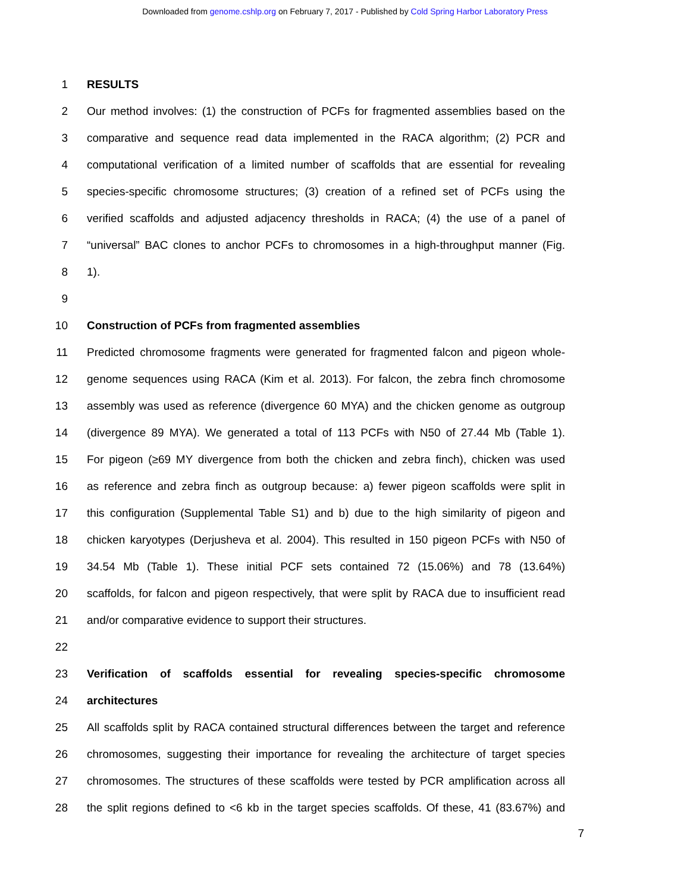Downloaded from genome.cshlp.org on February 7, 2017 - Published by Cold Spring Harbor Laboratory Press
1 RESULTS
2 Our method involves: (1) the construction of PCFs for fragmented assemblies based on the
3 comparative and sequence read data implemented in the RACA algorithm; (2) PCR and
4 computational verification of a limited number of scaffolds that are essential for revealing
5 species-specific chromosome structures; (3) creation of a refined set of PCFs using the
6 verified scaffolds and adjusted adjacency thresholds in RACA; (4) the use of a panel of
7 “universal” BAC clones to anchor PCFs to chromosomes in a high-throughput manner (Fig.
8 1).
9
10 Construction of PCFs from fragmented assemblies
11 Predicted chromosome fragments were generated for fragmented falcon and pigeon whole-
12 genome sequences using RACA (Kim et al. 2013). For falcon, the zebra finch chromosome
13 assembly was used as reference (divergence 60 MYA) and the chicken genome as outgroup
14 (divergence 89 MYA). We generated a total of 113 PCFs with N50 of 27.44 Mb (Table 1).
15 For pigeon (≥69 MY divergence from both the chicken and zebra finch), chicken was used
16 as reference and zebra finch as outgroup because: a) fewer pigeon scaffolds were split in
17 this configuration (Supplemental Table S1) and b) due to the high similarity of pigeon and
18 chicken karyotypes (Derjusheva et al. 2004). This resulted in 150 pigeon PCFs with N50 of
19 34.54 Mb (Table 1). These initial PCF sets contained 72 (15.06%) and 78 (13.64%)
20 scaffolds, for falcon and pigeon respectively, that were split by RACA due to insufficient read
21 and/or comparative evidence to support their structures.
22
23 Verification of scaffolds essential for revealing species-specific chromosome
24 architectures
25 All scaffolds split by RACA contained structural differences between the target and reference
26 chromosomes, suggesting their importance for revealing the architecture of target species
27 chromosomes. The structures of these scaffolds were tested by PCR amplification across all
28 the split regions defined to <6 kb in the target species scaffolds. Of these, 41 (83.67%) and
7